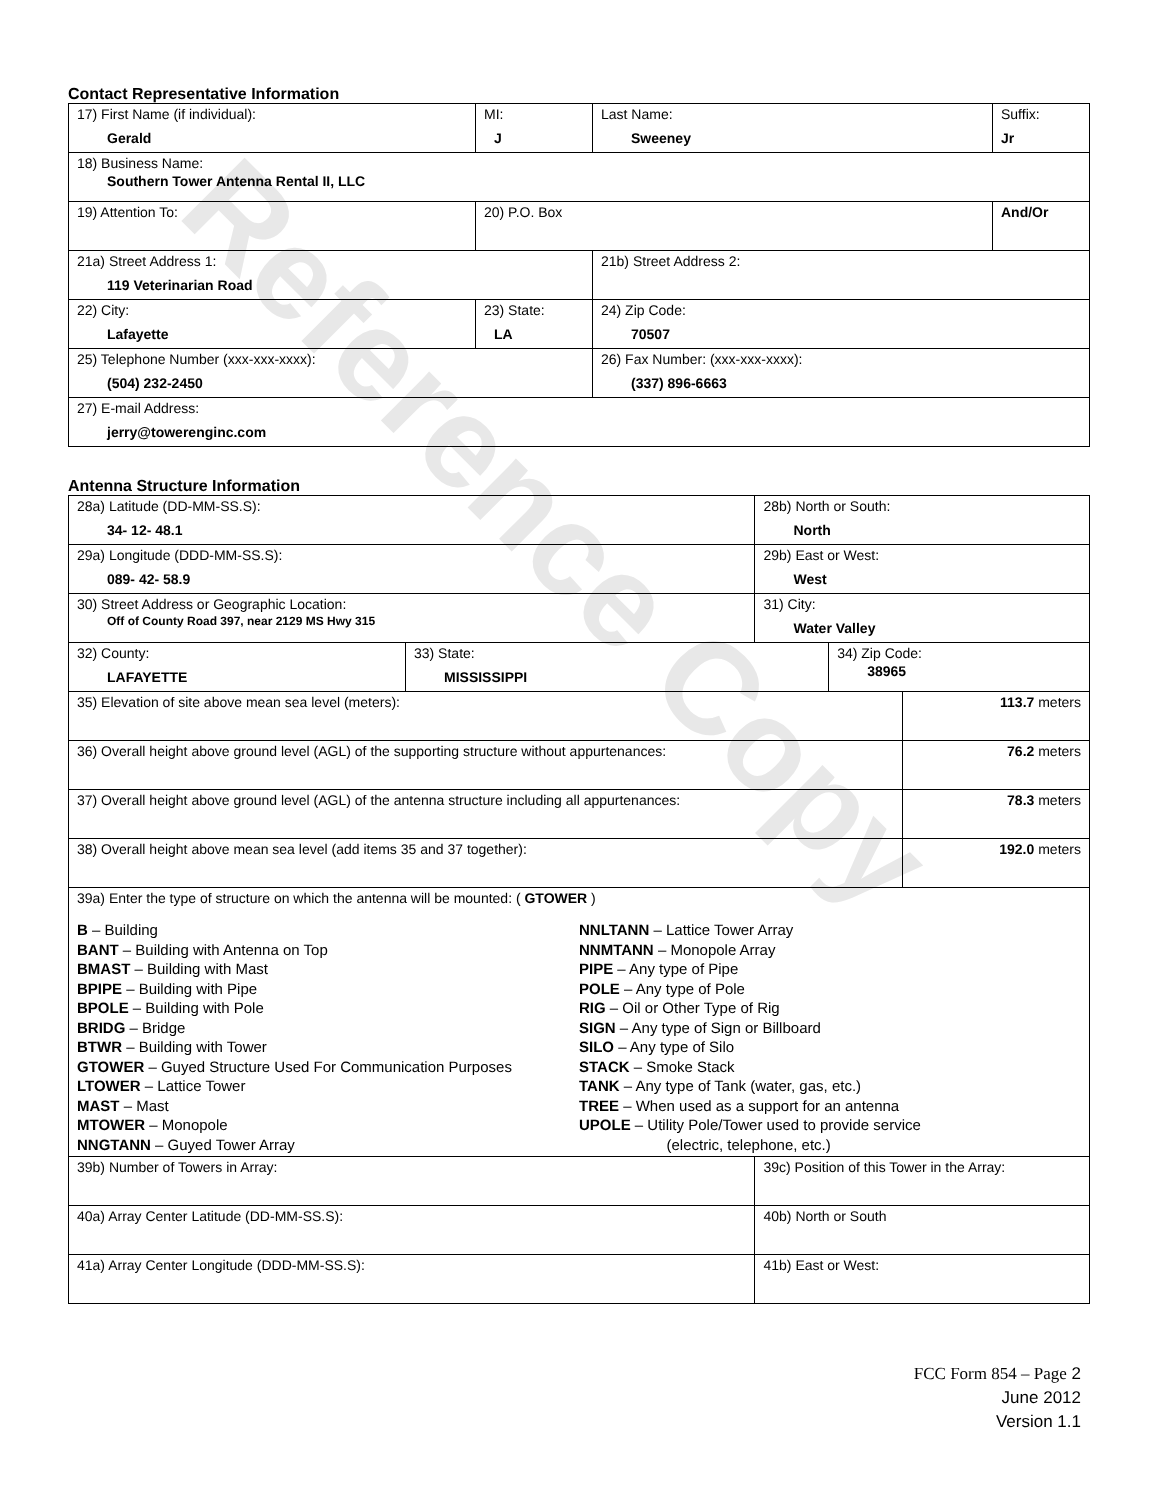Reference Copy
Contact Representative Information
| 17) First Name (if individual): Gerald | MI: J | Last Name: Sweeney | Suffix: Jr |
| 18) Business Name: Southern Tower Antenna Rental II, LLC | | | |
| 19) Attention To: | 20) P.O. Box | | And/Or |
| 21a) Street Address 1: 119 Veterinarian Road | | 21b) Street Address 2: | |
| 22) City: Lafayette | 23) State: LA | 24) Zip Code: 70507 | |
| 25) Telephone Number (xxx-xxx-xxxx): (504) 232-2450 | | 26) Fax Number: (xxx-xxx-xxxx): (337) 896-6663 | |
| 27) E-mail Address: jerry@towerenginc.com | | | |
Antenna Structure Information
| 28a) Latitude (DD-MM-SS.S): 34- 12- 48.1 | | 28b) North or South: North | | |
| 29a) Longitude (DDD-MM-SS.S): 089- 42- 58.9 | | 29b) East or West: West | | |
| 30) Street Address or Geographic Location: Off of County Road 397, near 2129 MS Hwy 315 | | 31) City: Water Valley | | |
| 32) County: LAFAYETTE | 33) State: MISSISSIPPI | | 34) Zip Code: 38965 | |
| 35) Elevation of site above mean sea level (meters): | | | | 113.7 meters |
| 36) Overall height above ground level (AGL) of the supporting structure without appurtenances: | | | | 76.2 meters |
| 37) Overall height above ground level (AGL) of the antenna structure including all appurtenances: | | | | 78.3 meters |
| 38) Overall height above mean sea level (add items 35 and 37 together): | | | | 192.0 meters |
| 39a) Enter the type of structure on which the antenna will be mounted: ( GTOWER ) B – Building BANT – Building with Antenna on Top BMAST – Building with Mast BPIPE – Building with Pipe BPOLE – Building with Pole BRIDG – Bridge BTWR – Building with Tower GTOWER – Guyed Structure Used For Communication Purposes LTOWER – Lattice Tower MAST – Mast MTOWER – Monopole NNGTANN – Guyed Tower Array NNLTANN – Lattice Tower Array NNMTANN – Monopole Array PIPE – Any type of Pipe POLE – Any type of Pole RIG – Oil or Other Type of Rig SIGN – Any type of Sign or Billboard SILO – Any type of Silo STACK – Smoke Stack TANK – Any type of Tank (water, gas, etc.) TREE – When used as a support for an antenna UPOLE – Utility Pole/Tower used to provide service (electric, telephone, etc.) | | | | |
| 39b) Number of Towers in Array: | | 39c) Position of this Tower in the Array: | | |
| 40a) Array Center Latitude (DD-MM-SS.S): | | 40b) North or South | | |
| 41a) Array Center Longitude (DDD-MM-SS.S): | | 41b) East or West: | | |
FCC Form 854 – Page 2
June 2012
Version 1.1